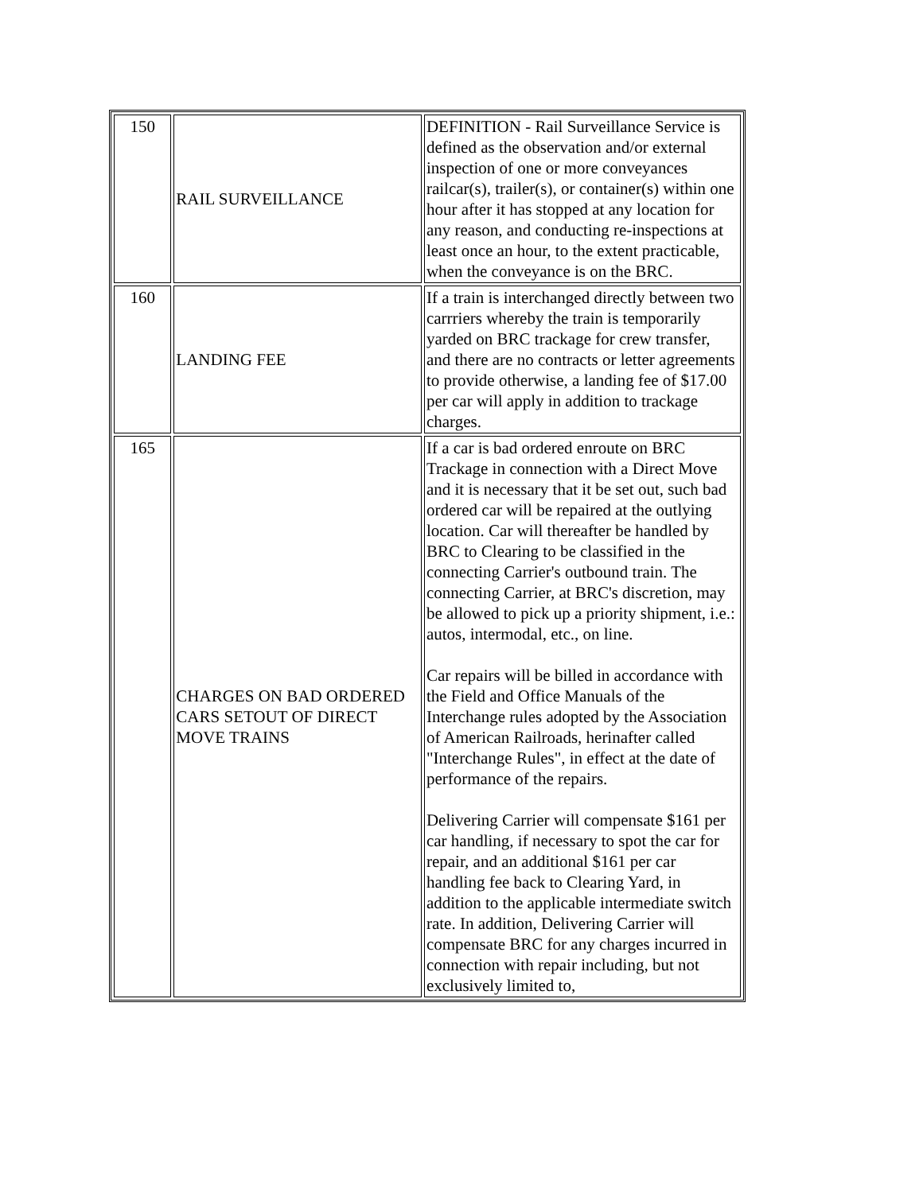| 150 | RAIL SURVEILLANCE | DEFINITION - Rail Surveillance Service is defined as the observation and/or external inspection of one or more conveyances railcar(s), trailer(s), or container(s) within one hour after it has stopped at any location for any reason, and conducting re-inspections at least once an hour, to the extent practicable, when the conveyance is on the BRC. |
| 160 | LANDING FEE | If a train is interchanged directly between two carrriers whereby the train is temporarily yarded on BRC trackage for crew transfer, and there are no contracts or letter agreements to provide otherwise, a landing fee of $17.00 per car will apply in addition to trackage charges. |
| 165 | CHARGES ON BAD ORDERED CARS SETOUT OF DIRECT MOVE TRAINS | If a car is bad ordered enroute on BRC Trackage in connection with a Direct Move and it is necessary that it be set out, such bad ordered car will be repaired at the outlying location. Car will thereafter be handled by BRC to Clearing to be classified in the connecting Carrier's outbound train. The connecting Carrier, at BRC's discretion, may be allowed to pick up a priority shipment, i.e.: autos, intermodal, etc., on line. Car repairs will be billed in accordance with the Field and Office Manuals of the Interchange rules adopted by the Association of American Railroads, herinafter called "Interchange Rules", in effect at the date of performance of the repairs. Delivering Carrier will compensate $161 per car handling, if necessary to spot the car for repair, and an additional $161 per car handling fee back to Clearing Yard, in addition to the applicable intermediate switch rate. In addition, Delivering Carrier will compensate BRC for any charges incurred in connection with repair including, but not exclusively limited to, |